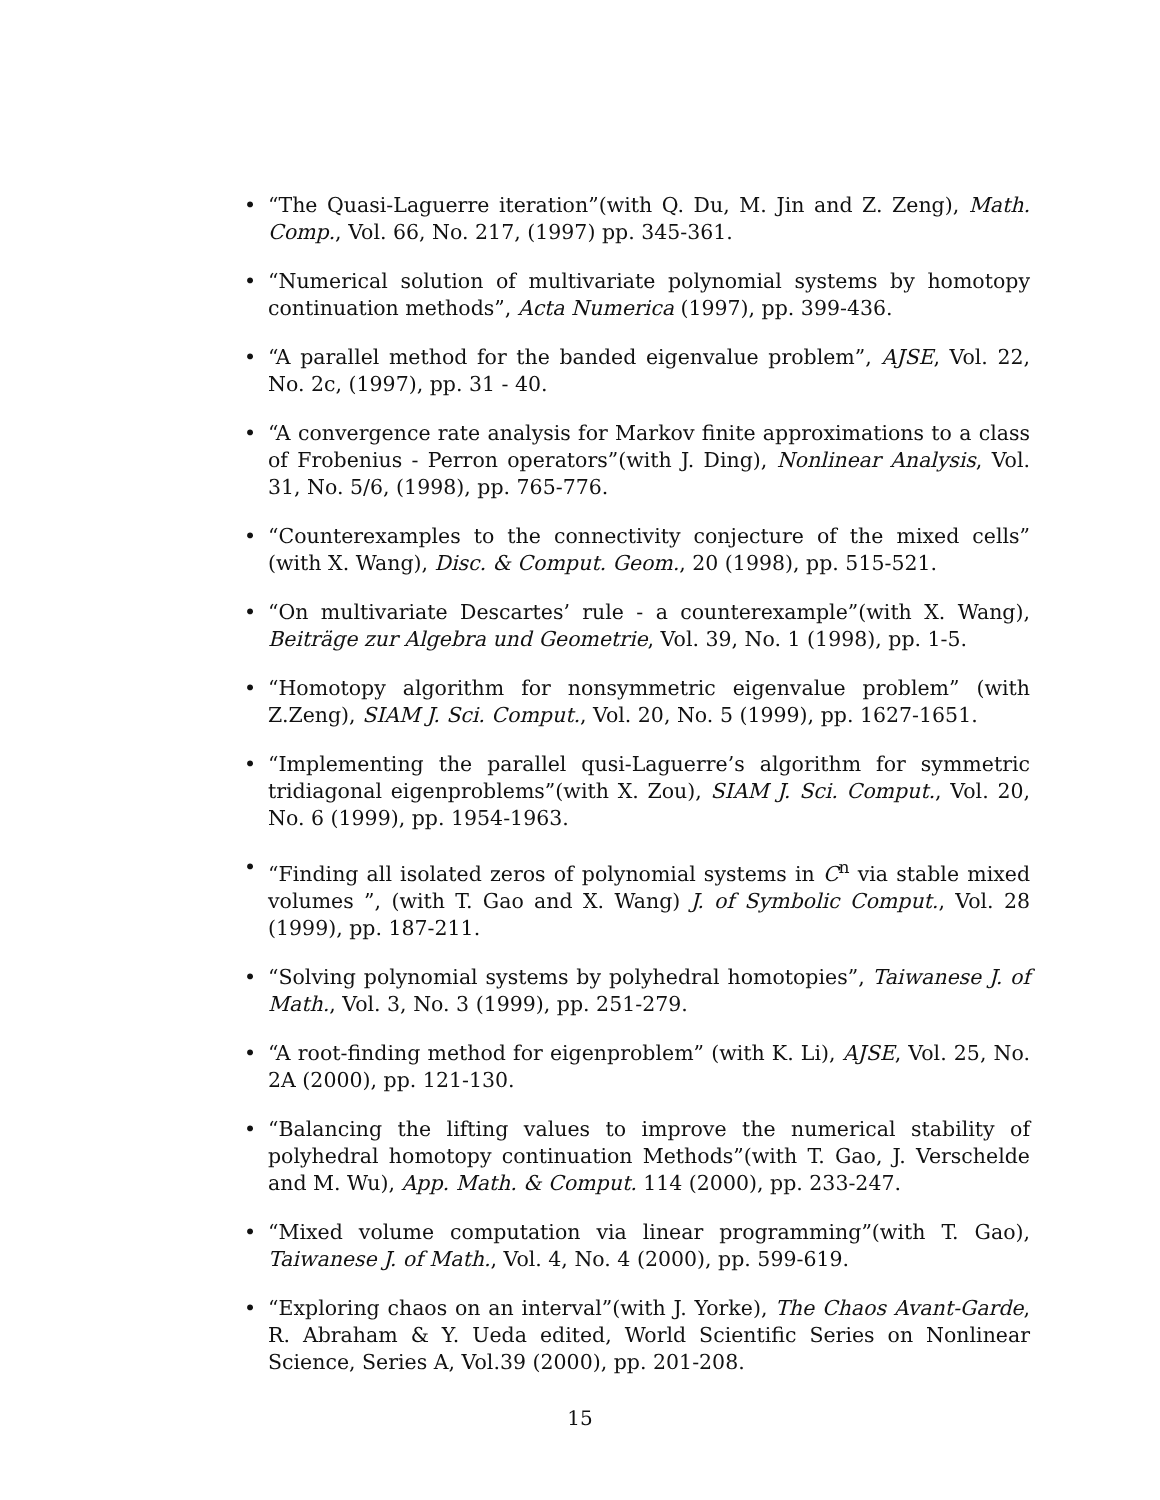• “The Quasi-Laguerre iteration”(with Q. Du, M. Jin and Z. Zeng), Math. Comp., Vol. 66, No. 217, (1997) pp. 345-361.
• “Numerical solution of multivariate polynomial systems by homotopy continuation methods”, Acta Numerica (1997), pp. 399-436.
• “A parallel method for the banded eigenvalue problem”, AJSE, Vol. 22, No. 2c, (1997), pp. 31 - 40.
• “A convergence rate analysis for Markov finite approximations to a class of Frobenius - Perron operators”(with J. Ding), Nonlinear Analysis, Vol. 31, No. 5/6, (1998), pp. 765-776.
• “Counterexamples to the connectivity conjecture of the mixed cells” (with X. Wang), Disc. & Comput. Geom., 20 (1998), pp. 515-521.
• “On multivariate Descartes’ rule - a counterexample”(with X. Wang), Beiträge zur Algebra und Geometrie, Vol. 39, No. 1 (1998), pp. 1-5.
• “Homotopy algorithm for nonsymmetric eigenvalue problem” (with Z.Zeng), SIAM J. Sci. Comput., Vol. 20, No. 5 (1999), pp. 1627-1651.
• “Implementing the parallel qusi-Laguerre’s algorithm for symmetric tridiagonal eigenproblems”(with X. Zou), SIAM J. Sci. Comput., Vol. 20, No. 6 (1999), pp. 1954-1963.
• “Finding all isolated zeros of polynomial systems in C<sup>n</sup> via stable mixed volumes ”, (with T. Gao and X. Wang) J. of Symbolic Comput., Vol. 28 (1999), pp. 187-211.
• “Solving polynomial systems by polyhedral homotopies”, Taiwanese J. of Math., Vol. 3, No. 3 (1999), pp. 251-279.
• “A root-finding method for eigenproblem” (with K. Li), AJSE, Vol. 25, No. 2A (2000), pp. 121-130.
• “Balancing the lifting values to improve the numerical stability of polyhedral homotopy continuation Methods”(with T. Gao, J. Verschelde and M. Wu), App. Math. & Comput. 114 (2000), pp. 233-247.
• “Mixed volume computation via linear programming”(with T. Gao), Taiwanese J. of Math., Vol. 4, No. 4 (2000), pp. 599-619.
• “Exploring chaos on an interval”(with J. Yorke), The Chaos Avant-Garde, R. Abraham & Y. Ueda edited, World Scientific Series on Nonlinear Science, Series A, Vol.39 (2000), pp. 201-208.
15